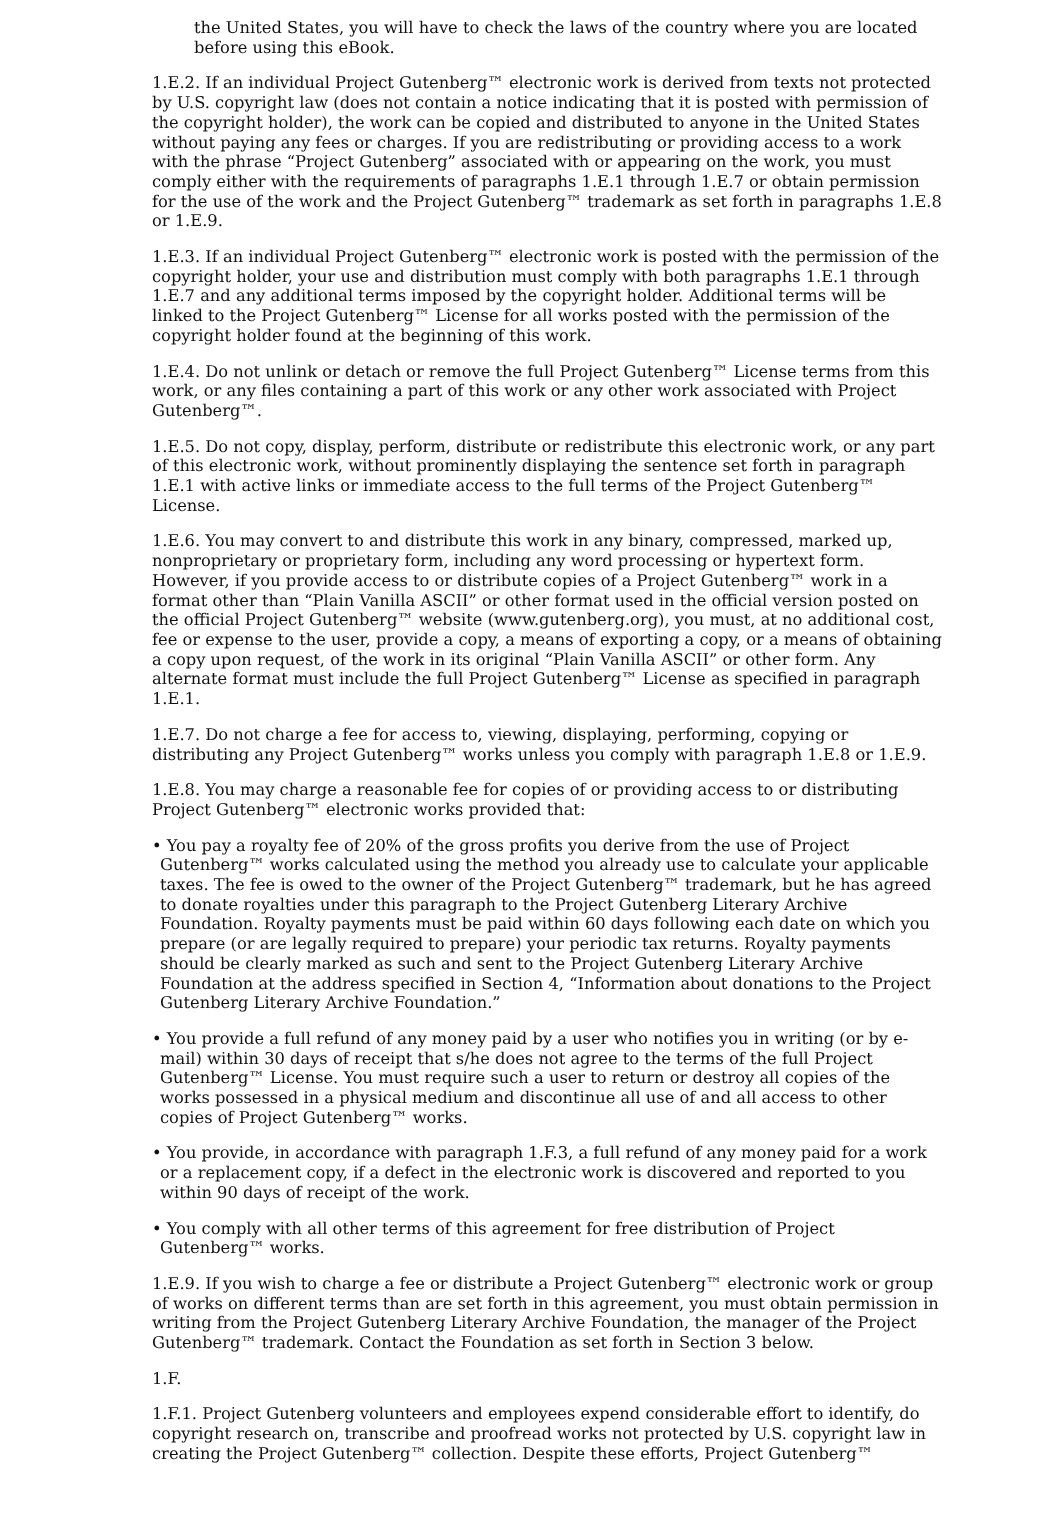the United States, you will have to check the laws of the country where you are located before using this eBook.
1.E.2. If an individual Project Gutenberg™ electronic work is derived from texts not protected by U.S. copyright law (does not contain a notice indicating that it is posted with permission of the copyright holder), the work can be copied and distributed to anyone in the United States without paying any fees or charges. If you are redistributing or providing access to a work with the phrase “Project Gutenberg” associated with or appearing on the work, you must comply either with the requirements of paragraphs 1.E.1 through 1.E.7 or obtain permission for the use of the work and the Project Gutenberg™ trademark as set forth in paragraphs 1.E.8 or 1.E.9.
1.E.3. If an individual Project Gutenberg™ electronic work is posted with the permission of the copyright holder, your use and distribution must comply with both paragraphs 1.E.1 through 1.E.7 and any additional terms imposed by the copyright holder. Additional terms will be linked to the Project Gutenberg™ License for all works posted with the permission of the copyright holder found at the beginning of this work.
1.E.4. Do not unlink or detach or remove the full Project Gutenberg™ License terms from this work, or any files containing a part of this work or any other work associated with Project Gutenberg™.
1.E.5. Do not copy, display, perform, distribute or redistribute this electronic work, or any part of this electronic work, without prominently displaying the sentence set forth in paragraph 1.E.1 with active links or immediate access to the full terms of the Project Gutenberg™ License.
1.E.6. You may convert to and distribute this work in any binary, compressed, marked up, nonproprietary or proprietary form, including any word processing or hypertext form. However, if you provide access to or distribute copies of a Project Gutenberg™ work in a format other than “Plain Vanilla ASCII” or other format used in the official version posted on the official Project Gutenberg™ website (www.gutenberg.org), you must, at no additional cost, fee or expense to the user, provide a copy, a means of exporting a copy, or a means of obtaining a copy upon request, of the work in its original “Plain Vanilla ASCII” or other form. Any alternate format must include the full Project Gutenberg™ License as specified in paragraph 1.E.1.
1.E.7. Do not charge a fee for access to, viewing, displaying, performing, copying or distributing any Project Gutenberg™ works unless you comply with paragraph 1.E.8 or 1.E.9.
1.E.8. You may charge a reasonable fee for copies of or providing access to or distributing Project Gutenberg™ electronic works provided that:
• You pay a royalty fee of 20% of the gross profits you derive from the use of Project Gutenberg™ works calculated using the method you already use to calculate your applicable taxes. The fee is owed to the owner of the Project Gutenberg™ trademark, but he has agreed to donate royalties under this paragraph to the Project Gutenberg Literary Archive Foundation. Royalty payments must be paid within 60 days following each date on which you prepare (or are legally required to prepare) your periodic tax returns. Royalty payments should be clearly marked as such and sent to the Project Gutenberg Literary Archive Foundation at the address specified in Section 4, “Information about donations to the Project Gutenberg Literary Archive Foundation.”
• You provide a full refund of any money paid by a user who notifies you in writing (or by e-mail) within 30 days of receipt that s/he does not agree to the terms of the full Project Gutenberg™ License. You must require such a user to return or destroy all copies of the works possessed in a physical medium and discontinue all use of and all access to other copies of Project Gutenberg™ works.
• You provide, in accordance with paragraph 1.F.3, a full refund of any money paid for a work or a replacement copy, if a defect in the electronic work is discovered and reported to you within 90 days of receipt of the work.
• You comply with all other terms of this agreement for free distribution of Project Gutenberg™ works.
1.E.9. If you wish to charge a fee or distribute a Project Gutenberg™ electronic work or group of works on different terms than are set forth in this agreement, you must obtain permission in writing from the Project Gutenberg Literary Archive Foundation, the manager of the Project Gutenberg™ trademark. Contact the Foundation as set forth in Section 3 below.
1.F.
1.F.1. Project Gutenberg volunteers and employees expend considerable effort to identify, do copyright research on, transcribe and proofread works not protected by U.S. copyright law in creating the Project Gutenberg™ collection. Despite these efforts, Project Gutenberg™